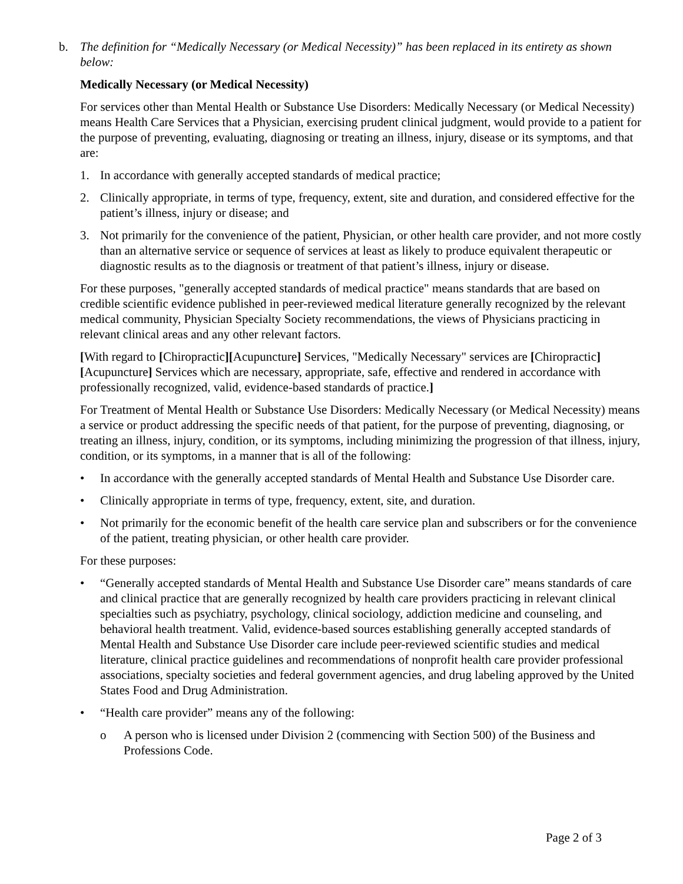b. The definition for “Medically Necessary (or Medical Necessity)” has been replaced in its entirety as shown below:
Medically Necessary (or Medical Necessity)
For services other than Mental Health or Substance Use Disorders: Medically Necessary (or Medical Necessity) means Health Care Services that a Physician, exercising prudent clinical judgment, would provide to a patient for the purpose of preventing, evaluating, diagnosing or treating an illness, injury, disease or its symptoms, and that are:
1. In accordance with generally accepted standards of medical practice;
2. Clinically appropriate, in terms of type, frequency, extent, site and duration, and considered effective for the patient’s illness, injury or disease; and
3. Not primarily for the convenience of the patient, Physician, or other health care provider, and not more costly than an alternative service or sequence of services at least as likely to produce equivalent therapeutic or diagnostic results as to the diagnosis or treatment of that patient’s illness, injury or disease.
For these purposes, "generally accepted standards of medical practice" means standards that are based on credible scientific evidence published in peer-reviewed medical literature generally recognized by the relevant medical community, Physician Specialty Society recommendations, the views of Physicians practicing in relevant clinical areas and any other relevant factors.
[With regard to [Chiropractic][Acupuncture] Services, "Medically Necessary" services are [Chiropractic][Acupuncture] Services which are necessary, appropriate, safe, effective and rendered in accordance with professionally recognized, valid, evidence-based standards of practice.]
For Treatment of Mental Health or Substance Use Disorders: Medically Necessary (or Medical Necessity) means a service or product addressing the specific needs of that patient, for the purpose of preventing, diagnosing, or treating an illness, injury, condition, or its symptoms, including minimizing the progression of that illness, injury, condition, or its symptoms, in a manner that is all of the following:
• In accordance with the generally accepted standards of Mental Health and Substance Use Disorder care.
• Clinically appropriate in terms of type, frequency, extent, site, and duration.
• Not primarily for the economic benefit of the health care service plan and subscribers or for the convenience of the patient, treating physician, or other health care provider.
For these purposes:
• “Generally accepted standards of Mental Health and Substance Use Disorder care” means standards of care and clinical practice that are generally recognized by health care providers practicing in relevant clinical specialties such as psychiatry, psychology, clinical sociology, addiction medicine and counseling, and behavioral health treatment. Valid, evidence-based sources establishing generally accepted standards of Mental Health and Substance Use Disorder care include peer-reviewed scientific studies and medical literature, clinical practice guidelines and recommendations of nonprofit health care provider professional associations, specialty societies and federal government agencies, and drug labeling approved by the United States Food and Drug Administration.
• “Health care provider” means any of the following:
o A person who is licensed under Division 2 (commencing with Section 500) of the Business and Professions Code.
Page 2 of 3